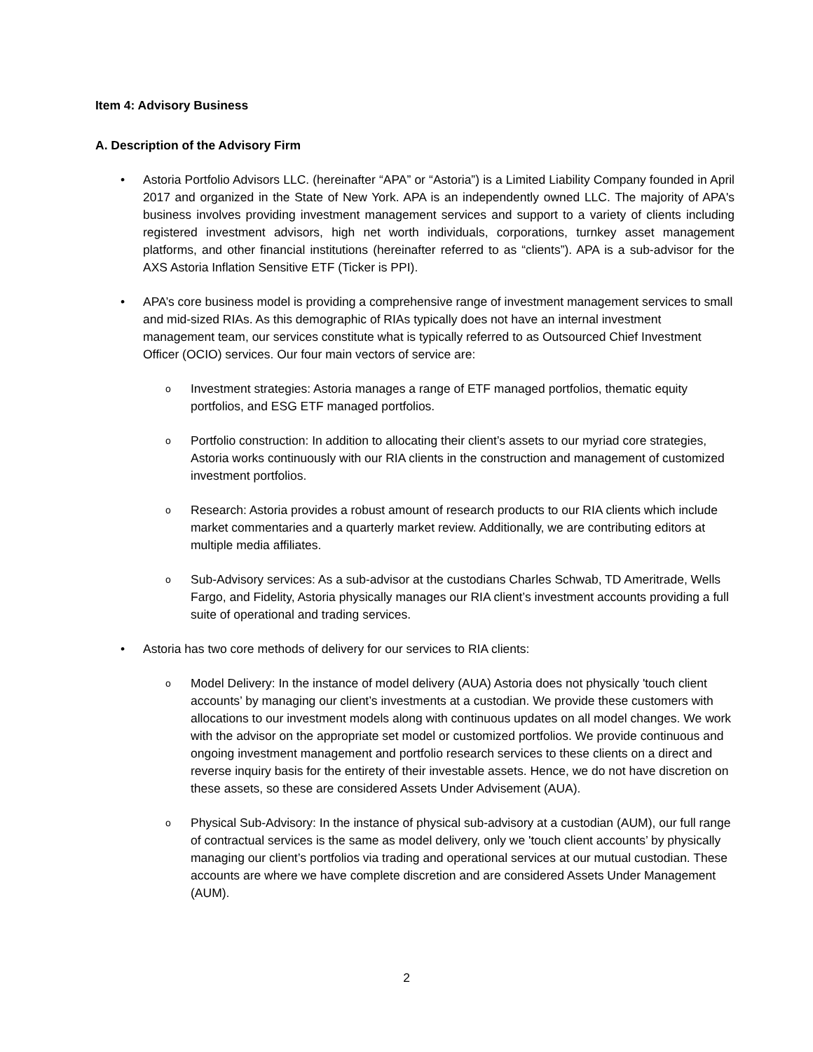Item 4: Advisory Business
A. Description of the Advisory Firm
• Astoria Portfolio Advisors LLC. (hereinafter “APA” or “Astoria”) is a Limited Liability Company founded in April 2017 and organized in the State of New York. APA is an independently owned LLC. The majority of APA's business involves providing investment management services and support to a variety of clients including registered investment advisors, high net worth individuals, corporations, turnkey asset management platforms, and other financial institutions (hereinafter referred to as “clients”). APA is a sub-advisor for the AXS Astoria Inflation Sensitive ETF (Ticker is PPI).
• APA’s core business model is providing a comprehensive range of investment management services to small and mid-sized RIAs. As this demographic of RIAs typically does not have an internal investment management team, our services constitute what is typically referred to as Outsourced Chief Investment Officer (OCIO) services. Our four main vectors of service are:
o Investment strategies: Astoria manages a range of ETF managed portfolios, thematic equity portfolios, and ESG ETF managed portfolios.
o Portfolio construction: In addition to allocating their client’s assets to our myriad core strategies, Astoria works continuously with our RIA clients in the construction and management of customized investment portfolios.
o Research: Astoria provides a robust amount of research products to our RIA clients which include market commentaries and a quarterly market review. Additionally, we are contributing editors at multiple media affiliates.
o Sub-Advisory services: As a sub-advisor at the custodians Charles Schwab, TD Ameritrade, Wells Fargo, and Fidelity, Astoria physically manages our RIA client’s investment accounts providing a full suite of operational and trading services.
• Astoria has two core methods of delivery for our services to RIA clients:
o Model Delivery: In the instance of model delivery (AUA) Astoria does not physically 'touch client accounts’ by managing our client’s investments at a custodian. We provide these customers with allocations to our investment models along with continuous updates on all model changes. We work with the advisor on the appropriate set model or customized portfolios. We provide continuous and ongoing investment management and portfolio research services to these clients on a direct and reverse inquiry basis for the entirety of their investable assets. Hence, we do not have discretion on these assets, so these are considered Assets Under Advisement (AUA).
o Physical Sub-Advisory: In the instance of physical sub-advisory at a custodian (AUM), our full range of contractual services is the same as model delivery, only we 'touch client accounts’ by physically managing our client’s portfolios via trading and operational services at our mutual custodian. These accounts are where we have complete discretion and are considered Assets Under Management (AUM).
2